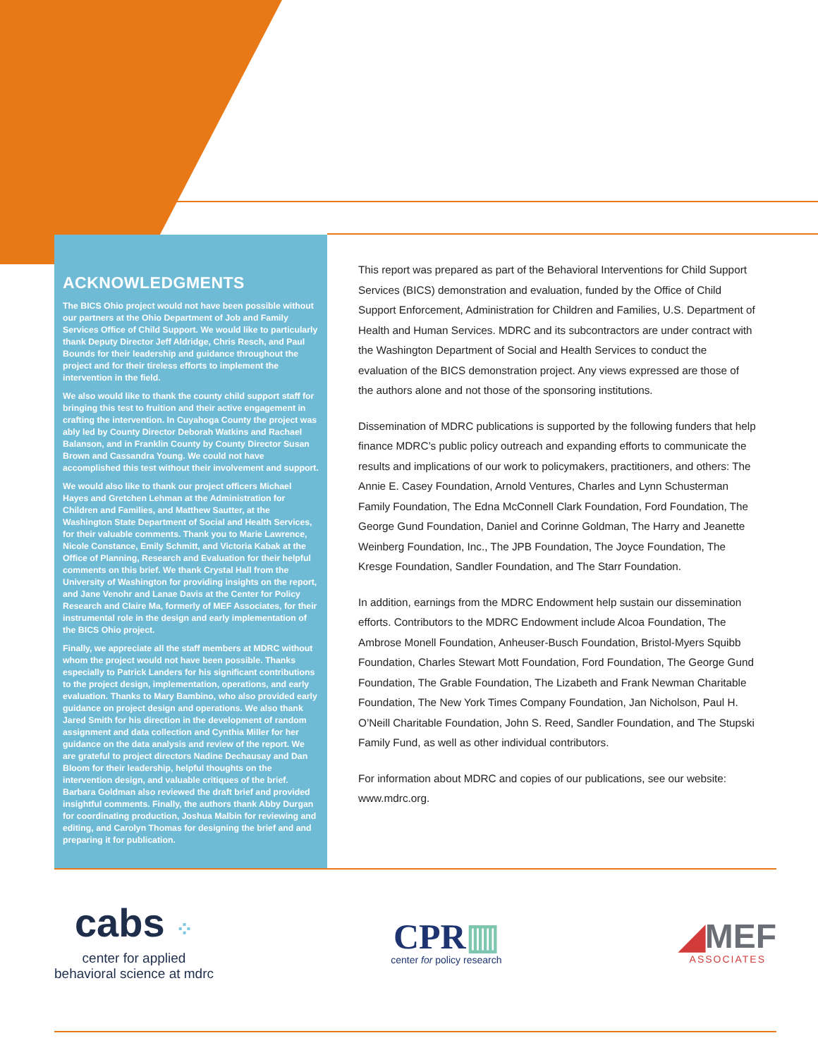ACKNOWLEDGMENTS
The BICS Ohio project would not have been possible without our partners at the Ohio Department of Job and Family Services Office of Child Support. We would like to particularly thank Deputy Director Jeff Aldridge, Chris Resch, and Paul Bounds for their leadership and guidance throughout the project and for their tireless efforts to implement the intervention in the field.
We also would like to thank the county child support staff for bringing this test to fruition and their active engagement in crafting the intervention. In Cuyahoga County the project was ably led by County Director Deborah Watkins and Rachael Balanson, and in Franklin County by County Director Susan Brown and Cassandra Young. We could not have accomplished this test without their involvement and support.
We would also like to thank our project officers Michael Hayes and Gretchen Lehman at the Administration for Children and Families, and Matthew Sautter, at the Washington State Department of Social and Health Services, for their valuable comments. Thank you to Marie Lawrence, Nicole Constance, Emily Schmitt, and Victoria Kabak at the Office of Planning, Research and Evaluation for their helpful comments on this brief. We thank Crystal Hall from the University of Washington for providing insights on the report, and Jane Venohr and Lanae Davis at the Center for Policy Research and Claire Ma, formerly of MEF Associates, for their instrumental role in the design and early implementation of the BICS Ohio project.
Finally, we appreciate all the staff members at MDRC without whom the project would not have been possible. Thanks especially to Patrick Landers for his significant contributions to the project design, implementation, operations, and early evaluation. Thanks to Mary Bambino, who also provided early guidance on project design and operations. We also thank Jared Smith for his direction in the development of random assignment and data collection and Cynthia Miller for her guidance on the data analysis and review of the report. We are grateful to project directors Nadine Dechausay and Dan Bloom for their leadership, helpful thoughts on the intervention design, and valuable critiques of the brief. Barbara Goldman also reviewed the draft brief and provided insightful comments. Finally, the authors thank Abby Durgan for coordinating production, Joshua Malbin for reviewing and editing, and Carolyn Thomas for designing the brief and and preparing it for publication.
This report was prepared as part of the Behavioral Interventions for Child Support Services (BICS) demonstration and evaluation, funded by the Office of Child Support Enforcement, Administration for Children and Families, U.S. Department of Health and Human Services. MDRC and its subcontractors are under contract with the Washington Department of Social and Health Services to conduct the evaluation of the BICS demonstration project. Any views expressed are those of the authors alone and not those of the sponsoring institutions.
Dissemination of MDRC publications is supported by the following funders that help finance MDRC’s public policy outreach and expanding efforts to communicate the results and implications of our work to policymakers, practitioners, and others: The Annie E. Casey Foundation, Arnold Ventures, Charles and Lynn Schusterman Family Foundation, The Edna McConnell Clark Foundation, Ford Foundation, The George Gund Foundation, Daniel and Corinne Goldman, The Harry and Jeanette Weinberg Foundation, Inc., The JPB Foundation, The Joyce Foundation, The Kresge Foundation, Sandler Foundation, and The Starr Foundation.
In addition, earnings from the MDRC Endowment help sustain our dissemination efforts. Contributors to the MDRC Endowment include Alcoa Foundation, The Ambrose Monell Foundation, Anheuser-Busch Foundation, Bristol-Myers Squibb Foundation, Charles Stewart Mott Foundation, Ford Foundation, The George Gund Foundation, The Grable Foundation, The Lizabeth and Frank Newman Charitable Foundation, The New York Times Company Foundation, Jan Nicholson, Paul H. O’Neill Charitable Foundation, John S. Reed, Sandler Foundation, and The Stupski Family Fund, as well as other individual contributors.
For information about MDRC and copies of our publications, see our website: www.mdrc.org.
cabs ⁘
center for applied
behavioral science at mdrc
CPR▥
center for policy research
◢MEF
ASSOCIATES